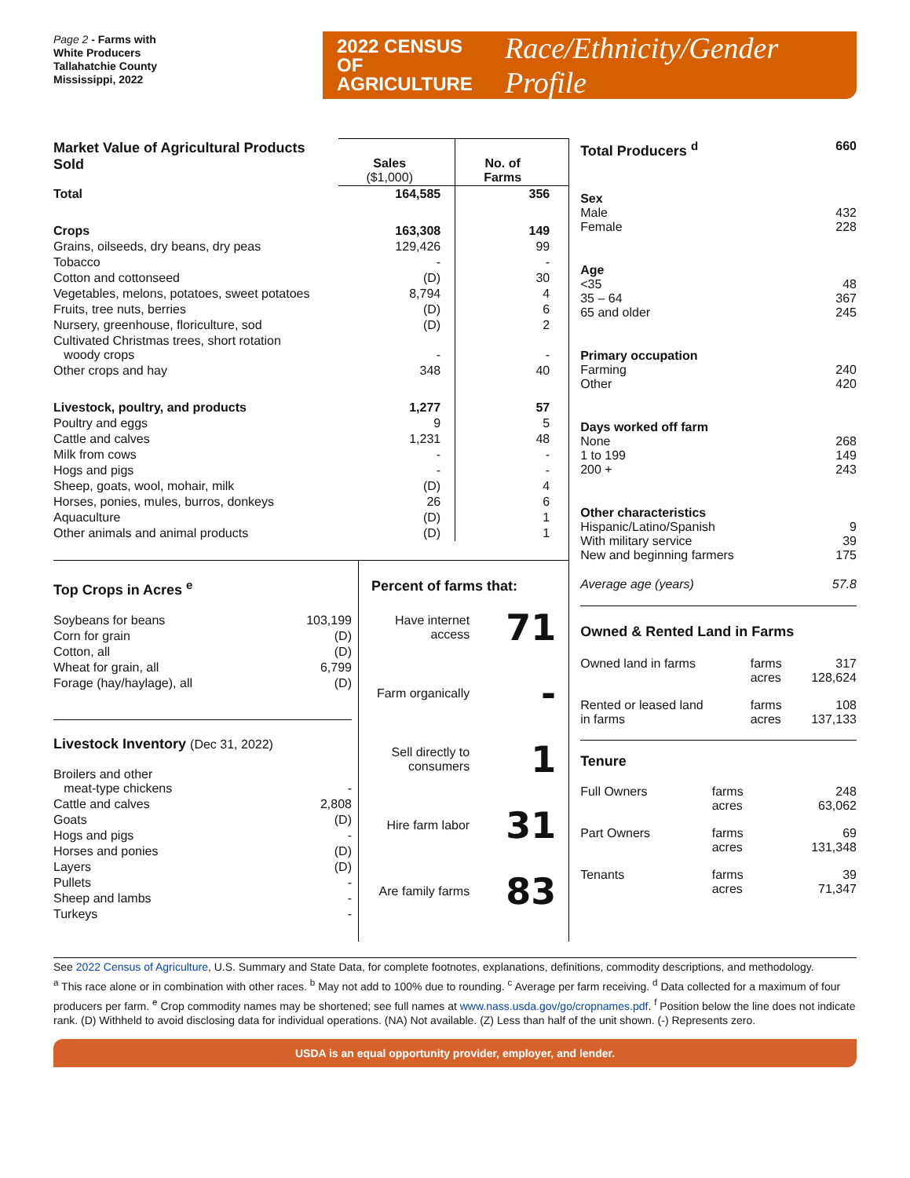Page 2 - Farms with
White Producers
Tallahatchie County
Mississippi, 2022
2022 CENSUS OF
AGRICULTURE
Race/Ethnicity/Gender Profile
| Market Value of Agricultural Products Sold | Sales ($1,000) | No. of Farms |
| Total | 164,585 | 356 |
| Crops | 163,308 | 149 |
| Grains, oilseeds, dry beans, dry peas | 129,426 | 99 |
| Tobacco | - | - |
| Cotton and cottonseed | (D) | 30 |
| Vegetables, melons, potatoes, sweet potatoes | 8,794 | 4 |
| Fruits, tree nuts, berries | (D) | 6 |
| Nursery, greenhouse, floriculture, sod | (D) | 2 |
| Cultivated Christmas trees, short rotation woody crops | - | - |
| Other crops and hay | 348 | 40 |
| Livestock, poultry, and products | 1,277 | 57 |
| Poultry and eggs | 9 | 5 |
| Cattle and calves | 1,231 | 48 |
| Milk from cows | - | - |
| Hogs and pigs | - | - |
| Sheep, goats, wool, mohair, milk | (D) | 4 |
| Horses, ponies, mules, burros, donkeys | 26 | 6 |
| Aquaculture | (D) | 1 |
| Other animals and animal products | (D) | 1 |
Top Crops in Acres <sup>e</sup>
| Soybeans for beans | 103,199 |
| Corn for grain | (D) |
| Cotton, all | (D) |
| Wheat for grain, all | 6,799 |
| Forage (hay/haylage), all | (D) |
Livestock Inventory (Dec 31, 2022)
| Broilers and other meat-type chickens | - |
| Cattle and calves | 2,808 |
| Goats | (D) |
| Hogs and pigs | - |
| Horses and ponies | (D) |
| Layers | (D) |
| Pullets | - |
| Sheep and lambs | - |
| Turkeys | - |
Percent of farms that:
Have internet access 71
Farm organically -
Sell directly to consumers 1
Hire farm labor 31
Are family farms 83
| Total Producers <sup>d</sup> | 660 |
| Sex Male Female | 432 228 |
| Age <35 35 – 64 65 and older | 48 367 245 |
| Primary occupation Farming Other | 240 420 |
| Days worked off farm None 1 to 199 200 + | 268 149 243 |
| Other characteristics Hispanic/Latino/Spanish With military service New and beginning farmers | 9 39 175 |
| Average age (years) | 57.8 |
Owned & Rented Land in Farms
| Owned land in farms | farms acres | 317 128,624 |
| Rented or leased land in farms | farms acres | 108 137,133 |
Tenure
| Full Owners | farms acres | 248 63,062 |
| Part Owners | farms acres | 69 131,348 |
| Tenants | farms acres | 39 71,347 |
See 2022 Census of Agriculture, U.S. Summary and State Data, for complete footnotes, explanations, definitions, commodity descriptions, and methodology.
<sup>a</sup> This race alone or in combination with other races. <sup>b</sup> May not add to 100% due to rounding. <sup>c</sup> Average per farm receiving. <sup>d</sup> Data collected for a maximum of four producers per farm. <sup>e</sup> Crop commodity names may be shortened; see full names at www.nass.usda.gov/go/cropnames.pdf. <sup>f</sup> Position below the line does not indicate rank. (D) Withheld to avoid disclosing data for individual operations. (NA) Not available. (Z) Less than half of the unit shown. (-) Represents zero.
USDA is an equal opportunity provider, employer, and lender.